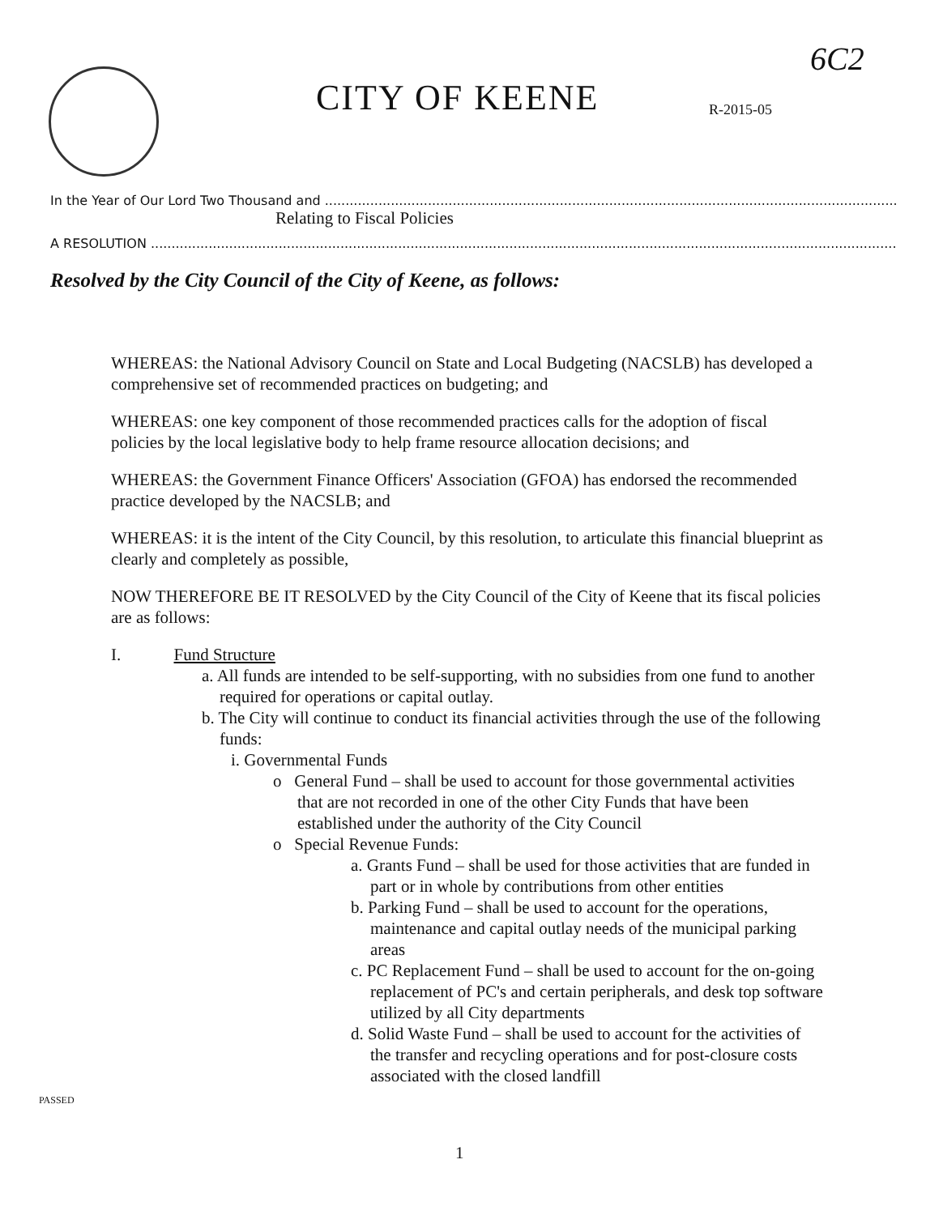6C2
CITY OF KEENE R-2015-05
In the Year of Our Lord Two Thousand and ..........................................................................................................................................................
Relating to Fiscal Policies
A RESOLUTION ...................................................................................................................................................................................................
Resolved by the City Council of the City of Keene, as follows:
WHEREAS: the National Advisory Council on State and Local Budgeting (NACSLB) has developed a comprehensive set of recommended practices on budgeting; and
WHEREAS: one key component of those recommended practices calls for the adoption of fiscal policies by the local legislative body to help frame resource allocation decisions; and
WHEREAS: the Government Finance Officers' Association (GFOA) has endorsed the recommended practice developed by the NACSLB; and
WHEREAS: it is the intent of the City Council, by this resolution, to articulate this financial blueprint as clearly and completely as possible,
NOW THEREFORE BE IT RESOLVED by the City Council of the City of Keene that its fiscal policies are as follows:
I. Fund Structure
a. All funds are intended to be self-supporting, with no subsidies from one fund to another required for operations or capital outlay.
b. The City will continue to conduct its financial activities through the use of the following funds:
i. Governmental Funds
o General Fund – shall be used to account for those governmental activities that are not recorded in one of the other City Funds that have been established under the authority of the City Council
o Special Revenue Funds:
a. Grants Fund – shall be used for those activities that are funded in part or in whole by contributions from other entities
b. Parking Fund – shall be used to account for the operations, maintenance and capital outlay needs of the municipal parking areas
c. PC Replacement Fund – shall be used to account for the on-going replacement of PC's and certain peripherals, and desk top software utilized by all City departments
d. Solid Waste Fund – shall be used to account for the activities of the transfer and recycling operations and for post-closure costs associated with the closed landfill
PASSED
1